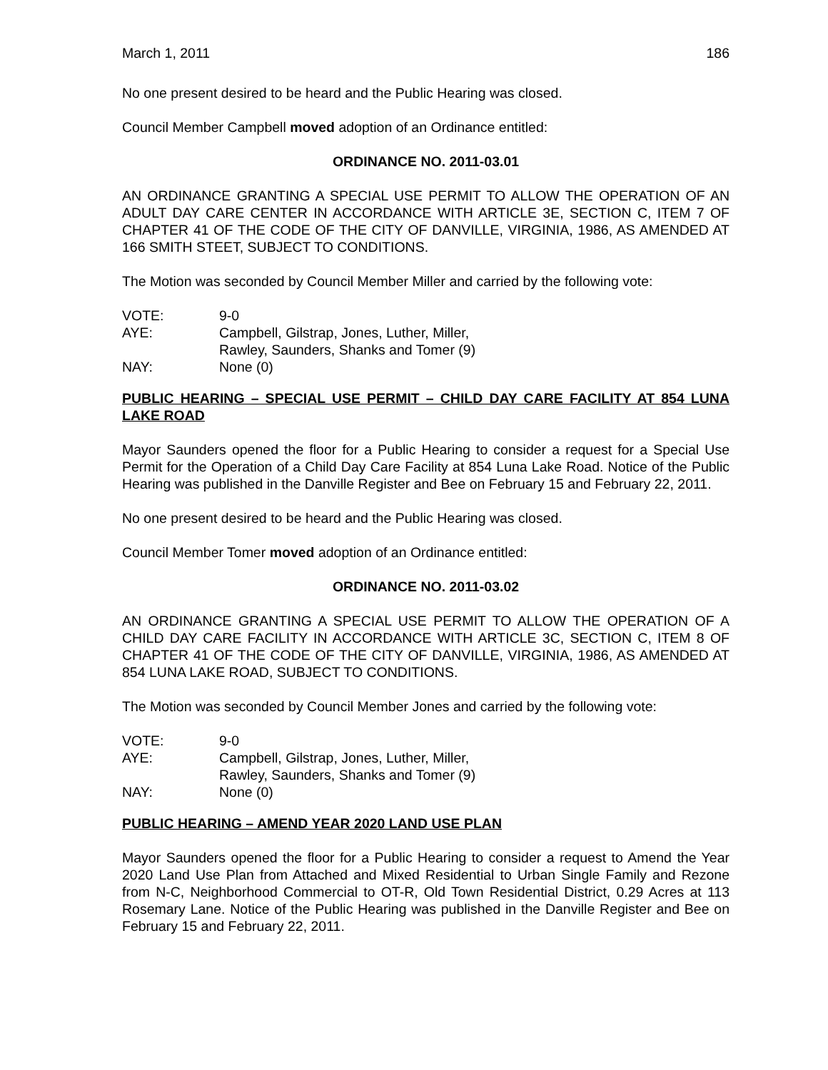March 1, 2011 186
No one present desired to be heard and the Public Hearing was closed.
Council Member Campbell moved adoption of an Ordinance entitled:
ORDINANCE NO. 2011-03.01
AN ORDINANCE GRANTING A SPECIAL USE PERMIT TO ALLOW THE OPERATION OF AN ADULT DAY CARE CENTER IN ACCORDANCE WITH ARTICLE 3E, SECTION C, ITEM 7 OF CHAPTER 41 OF THE CODE OF THE CITY OF DANVILLE, VIRGINIA, 1986, AS AMENDED AT 166 SMITH STEET, SUBJECT TO CONDITIONS.
The Motion was seconded by Council Member Miller and carried by the following vote:
| VOTE: | 9-0 |
| AYE: | Campbell, Gilstrap, Jones, Luther, Miller, Rawley, Saunders, Shanks and Tomer (9) |
| NAY: | None (0) |
PUBLIC HEARING – SPECIAL USE PERMIT – CHILD DAY CARE FACILITY AT 854 LUNA LAKE ROAD
Mayor Saunders opened the floor for a Public Hearing to consider a request for a Special Use Permit for the Operation of a Child Day Care Facility at 854 Luna Lake Road. Notice of the Public Hearing was published in the Danville Register and Bee on February 15 and February 22, 2011.
No one present desired to be heard and the Public Hearing was closed.
Council Member Tomer moved adoption of an Ordinance entitled:
ORDINANCE NO. 2011-03.02
AN ORDINANCE GRANTING A SPECIAL USE PERMIT TO ALLOW THE OPERATION OF A CHILD DAY CARE FACILITY IN ACCORDANCE WITH ARTICLE 3C, SECTION C, ITEM 8 OF CHAPTER 41 OF THE CODE OF THE CITY OF DANVILLE, VIRGINIA, 1986, AS AMENDED AT 854 LUNA LAKE ROAD, SUBJECT TO CONDITIONS.
The Motion was seconded by Council Member Jones and carried by the following vote:
| VOTE: | 9-0 |
| AYE: | Campbell, Gilstrap, Jones, Luther, Miller, Rawley, Saunders, Shanks and Tomer (9) |
| NAY: | None (0) |
PUBLIC HEARING – AMEND YEAR 2020 LAND USE PLAN
Mayor Saunders opened the floor for a Public Hearing to consider a request to Amend the Year 2020 Land Use Plan from Attached and Mixed Residential to Urban Single Family and Rezone from N-C, Neighborhood Commercial to OT-R, Old Town Residential District, 0.29 Acres at 113 Rosemary Lane. Notice of the Public Hearing was published in the Danville Register and Bee on February 15 and February 22, 2011.